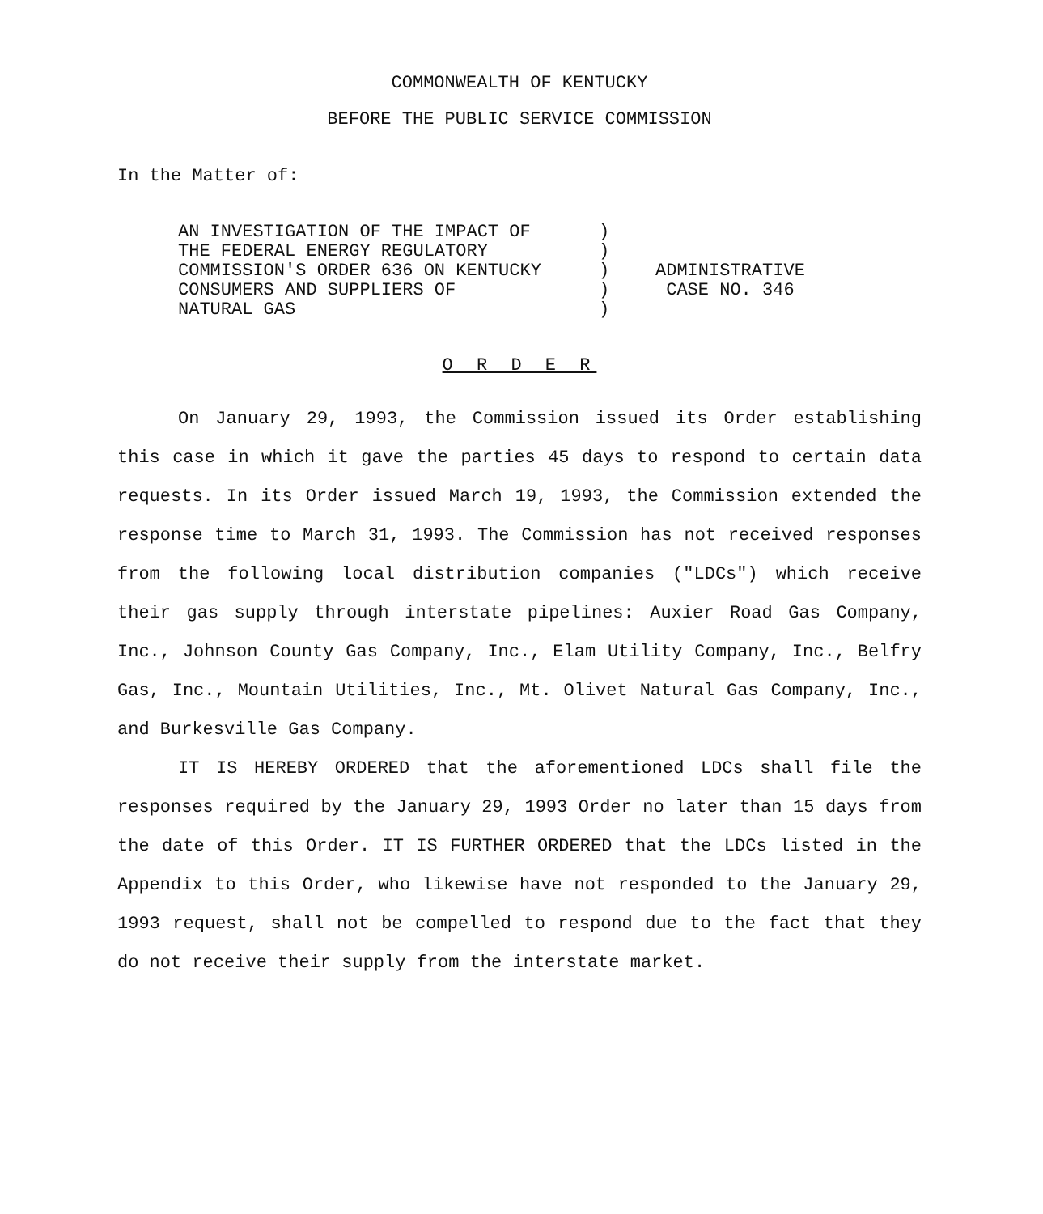COMMONWEALTH OF KENTUCKY
BEFORE THE PUBLIC SERVICE COMMISSION
In the Matter of:
AN INVESTIGATION OF THE IMPACT OF THE FEDERAL ENERGY REGULATORY COMMISSION'S ORDER 636 ON KENTUCKY CONSUMERS AND SUPPLIERS OF NATURAL GAS
) ) ) ) )
ADMINISTRATIVE
CASE NO. 346
O R D E R
On January 29, 1993, the Commission issued its Order establishing this case in which it gave the parties 45 days to respond to certain data requests. In its Order issued March 19, 1993, the Commission extended the response time to March 31, 1993. The Commission has not received responses from the following local distribution companies ("LDCs") which receive their gas supply through interstate pipelines: Auxier Road Gas Company, Inc., Johnson County Gas Company, Inc., Elam Utility Company, Inc., Belfry Gas, Inc., Mountain Utilities, Inc., Mt. Olivet Natural Gas Company, Inc., and Burkesville Gas Company.
IT IS HEREBY ORDERED that the aforementioned LDCs shall file the responses required by the January 29, 1993 Order no later than 15 days from the date of this Order. IT IS FURTHER ORDERED that the LDCs listed in the Appendix to this Order, who likewise have not responded to the January 29, 1993 request, shall not be compelled to respond due to the fact that they do not receive their supply from the interstate market.